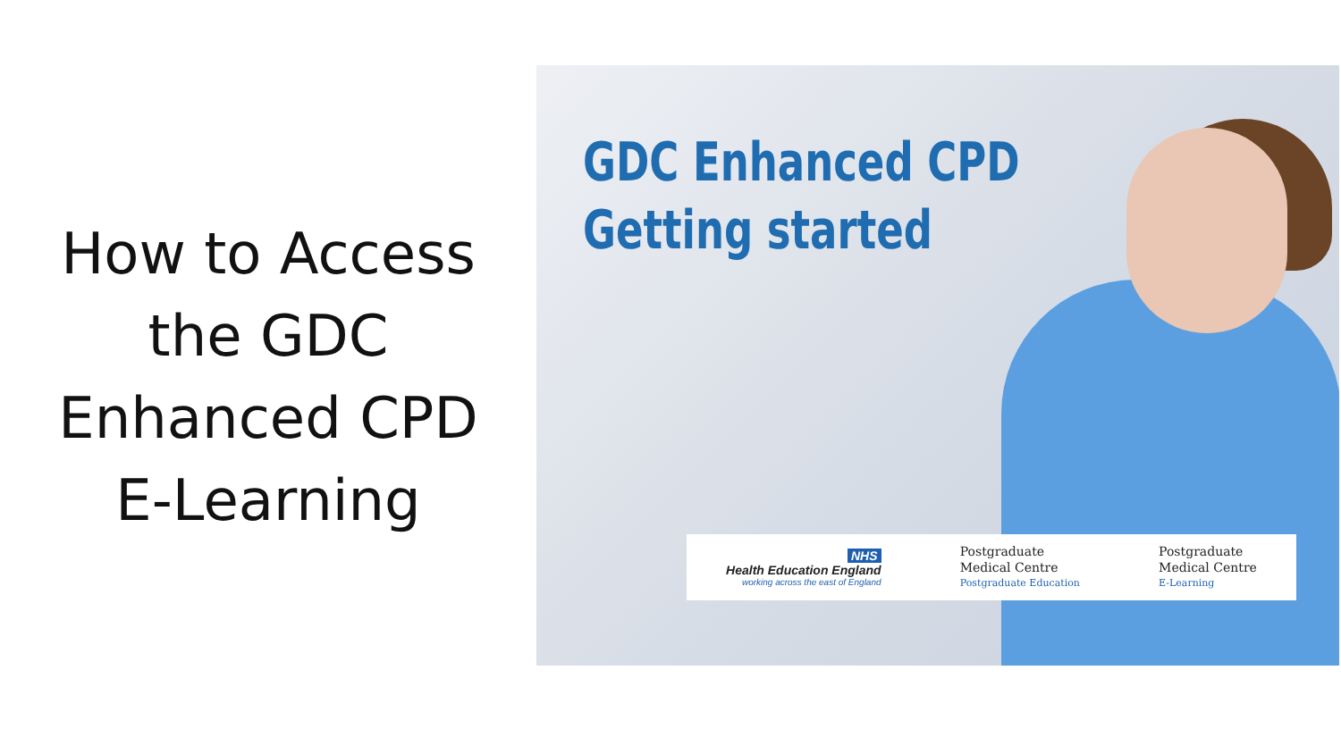How to Access
the GDC
Enhanced CPD
E-Learning
GDC Enhanced CPD
Getting started
NHS
Health Education England
working across the east of England
Postgraduate
Medical Centre
Postgraduate Education
Postgraduate
Medical Centre
E-Learning